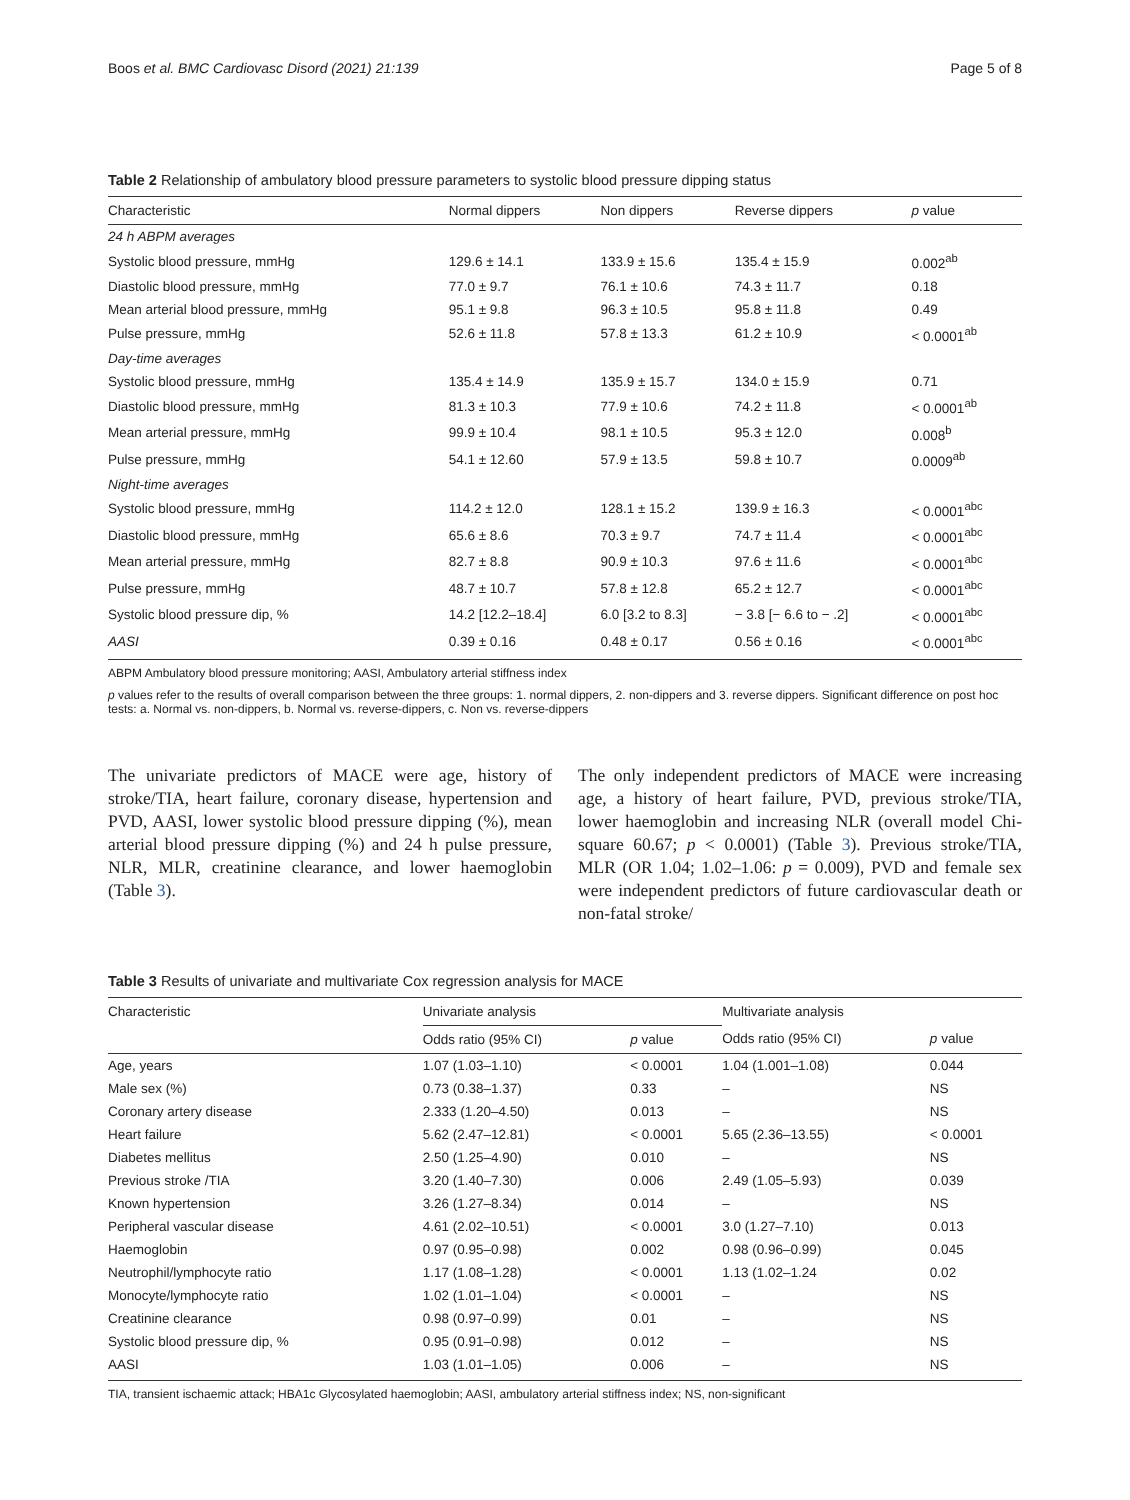Boos et al. BMC Cardiovasc Disord (2021) 21:139 Page 5 of 8
Table 2 Relationship of ambulatory blood pressure parameters to systolic blood pressure dipping status
| Characteristic | Normal dippers | Non dippers | Reverse dippers | p value |
| --- | --- | --- | --- | --- |
| 24 h ABPM averages | | | | |
| Systolic blood pressure, mmHg | 129.6 ± 14.1 | 133.9 ± 15.6 | 135.4 ± 15.9 | 0.002<sup>ab</sup> |
| Diastolic blood pressure, mmHg | 77.0 ± 9.7 | 76.1 ± 10.6 | 74.3 ± 11.7 | 0.18 |
| Mean arterial blood pressure, mmHg | 95.1 ± 9.8 | 96.3 ± 10.5 | 95.8 ± 11.8 | 0.49 |
| Pulse pressure, mmHg | 52.6 ± 11.8 | 57.8 ± 13.3 | 61.2 ± 10.9 | < 0.0001<sup>ab</sup> |
| Day-time averages | | | | |
| Systolic blood pressure, mmHg | 135.4 ± 14.9 | 135.9 ± 15.7 | 134.0 ± 15.9 | 0.71 |
| Diastolic blood pressure, mmHg | 81.3 ± 10.3 | 77.9 ± 10.6 | 74.2 ± 11.8 | < 0.0001<sup>ab</sup> |
| Mean arterial pressure, mmHg | 99.9 ± 10.4 | 98.1 ± 10.5 | 95.3 ± 12.0 | 0.008<sup>b</sup> |
| Pulse pressure, mmHg | 54.1 ± 12.60 | 57.9 ± 13.5 | 59.8 ± 10.7 | 0.0009<sup>ab</sup> |
| Night-time averages | | | | |
| Systolic blood pressure, mmHg | 114.2 ± 12.0 | 128.1 ± 15.2 | 139.9 ± 16.3 | < 0.0001<sup>abc</sup> |
| Diastolic blood pressure, mmHg | 65.6 ± 8.6 | 70.3 ± 9.7 | 74.7 ± 11.4 | < 0.0001<sup>abc</sup> |
| Mean arterial pressure, mmHg | 82.7 ± 8.8 | 90.9 ± 10.3 | 97.6 ± 11.6 | < 0.0001<sup>abc</sup> |
| Pulse pressure, mmHg | 48.7 ± 10.7 | 57.8 ± 12.8 | 65.2 ± 12.7 | < 0.0001<sup>abc</sup> |
| Systolic blood pressure dip, % | 14.2 [12.2–18.4] | 6.0 [3.2 to 8.3] | − 3.8 [− 6.6 to − .2] | < 0.0001<sup>abc</sup> |
| AASI | 0.39 ± 0.16 | 0.48 ± 0.17 | 0.56 ± 0.16 | < 0.0001<sup>abc</sup> |
ABPM Ambulatory blood pressure monitoring; AASI, Ambulatory arterial stiffness index
p values refer to the results of overall comparison between the three groups: 1. normal dippers, 2. non-dippers and 3. reverse dippers. Significant difference on post hoc tests: a. Normal vs. non-dippers, b. Normal vs. reverse-dippers, c. Non vs. reverse-dippers
The univariate predictors of MACE were age, history of stroke/TIA, heart failure, coronary disease, hypertension and PVD, AASI, lower systolic blood pressure dipping (%), mean arterial blood pressure dipping (%) and 24 h pulse pressure, NLR, MLR, creatinine clearance, and lower haemoglobin (Table 3).
The only independent predictors of MACE were increasing age, a history of heart failure, PVD, previous stroke/TIA, lower haemoglobin and increasing NLR (overall model Chi-square 60.67; p < 0.0001) (Table 3). Previous stroke/TIA, MLR (OR 1.04; 1.02–1.06: p = 0.009), PVD and female sex were independent predictors of future cardiovascular death or non-fatal stroke/
Table 3 Results of univariate and multivariate Cox regression analysis for MACE
| Characteristic | Univariate analysis | | Multivariate analysis | |
| --- | --- | --- | --- | --- |
| | Odds ratio (95% CI) | p value | Odds ratio (95% CI) | p value |
| Age, years | 1.07 (1.03–1.10) | < 0.0001 | 1.04 (1.001–1.08) | 0.044 |
| Male sex (%) | 0.73 (0.38–1.37) | 0.33 | – | NS |
| Coronary artery disease | 2.333 (1.20–4.50) | 0.013 | – | NS |
| Heart failure | 5.62 (2.47–12.81) | < 0.0001 | 5.65 (2.36–13.55) | < 0.0001 |
| Diabetes mellitus | 2.50 (1.25–4.90) | 0.010 | – | NS |
| Previous stroke /TIA | 3.20 (1.40–7.30) | 0.006 | 2.49 (1.05–5.93) | 0.039 |
| Known hypertension | 3.26 (1.27–8.34) | 0.014 | – | NS |
| Peripheral vascular disease | 4.61 (2.02–10.51) | < 0.0001 | 3.0 (1.27–7.10) | 0.013 |
| Haemoglobin | 0.97 (0.95–0.98) | 0.002 | 0.98 (0.96–0.99) | 0.045 |
| Neutrophil/lymphocyte ratio | 1.17 (1.08–1.28) | < 0.0001 | 1.13 (1.02–1.24 | 0.02 |
| Monocyte/lymphocyte ratio | 1.02 (1.01–1.04) | < 0.0001 | – | NS |
| Creatinine clearance | 0.98 (0.97–0.99) | 0.01 | – | NS |
| Systolic blood pressure dip, % | 0.95 (0.91–0.98) | 0.012 | – | NS |
| AASI | 1.03 (1.01–1.05) | 0.006 | – | NS |
TIA, transient ischaemic attack; HBA1c Glycosylated haemoglobin; AASI, ambulatory arterial stiffness index; NS, non-significant